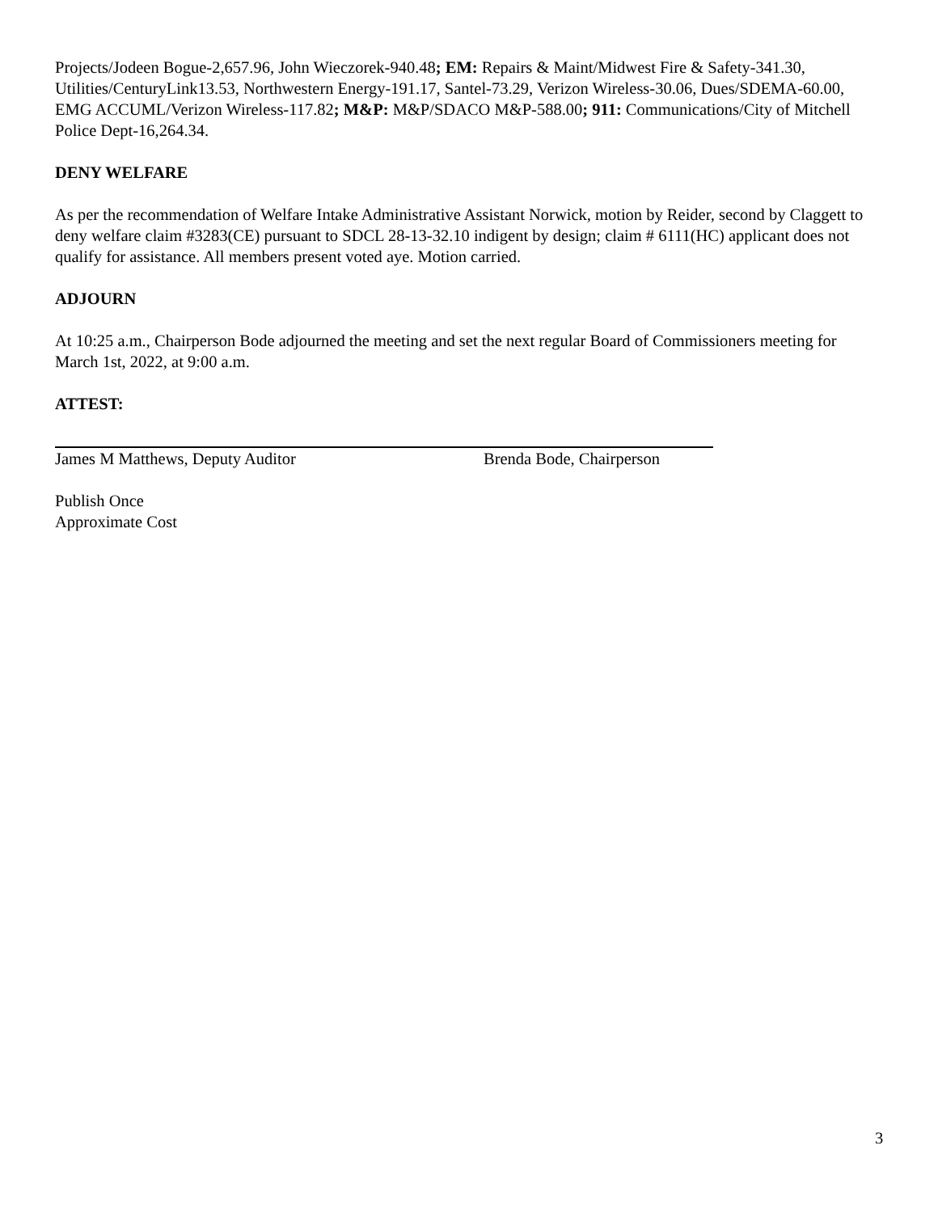Projects/Jodeen Bogue-2,657.96, John Wieczorek-940.48; EM: Repairs & Maint/Midwest Fire & Safety-341.30, Utilities/CenturyLink13.53, Northwestern Energy-191.17, Santel-73.29, Verizon Wireless-30.06, Dues/SDEMA-60.00, EMG ACCUML/Verizon Wireless-117.82; M&P: M&P/SDACO M&P-588.00; 911: Communications/City of Mitchell Police Dept-16,264.34.
DENY WELFARE
As per the recommendation of Welfare Intake Administrative Assistant Norwick, motion by Reider, second by Claggett to deny welfare claim #3283(CE) pursuant to SDCL 28-13-32.10 indigent by design; claim # 6111(HC) applicant does not qualify for assistance. All members present voted aye. Motion carried.
ADJOURN
At 10:25 a.m., Chairperson Bode adjourned the meeting and set the next regular Board of Commissioners meeting for March 1st, 2022, at 9:00 a.m.
ATTEST:
James M Matthews, Deputy Auditor Brenda Bode, Chairperson
Publish Once
Approximate Cost
3